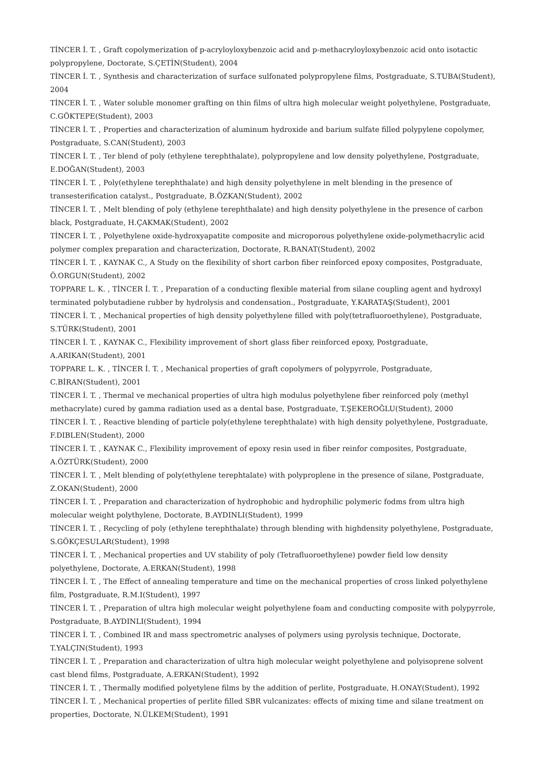TİNCER İ. T. , Graft copolymerization of p-acryloyloxybenzoic acid and p-methacryloyloxybenzoic acid onto isotactic polypropylene, Doctorate, S.ÇETİN(Student), 2004
TİNCER İ. T. , Synthesis and characterization of surface sulfonated polypropylene films, Postgraduate, S.TUBA(Student), 2004
TİNCER İ. T. , Water soluble monomer grafting on thin films of ultra high molecular weight polyethylene, Postgraduate, C.GÖKTEPE(Student), 2003
TİNCER İ. T. , Properties and characterization of aluminum hydroxide and barium sulfate filled polypylene copolymer, Postgraduate, S.CAN(Student), 2003
TİNCER İ. T. , Ter blend of poly (ethylene terephthalate), polypropylene and low density polyethylene, Postgraduate, E.DOĞAN(Student), 2003
TİNCER İ. T. , Poly(ethylene terephthalate) and high density polyethylene in melt blending in the presence of transesterification catalyst., Postgraduate, B.ÖZKAN(Student), 2002
TİNCER İ. T. , Melt blending of poly (ethylene terephthalate) and high density polyethylene in the presence of carbon black, Postgraduate, H.ÇAKMAK(Student), 2002
TİNCER İ. T. , Polyethylene oxide-hydroxyapatite composite and microporous polyethylene oxide-polymethacrylic acid polymer complex preparation and characterization, Doctorate, R.BANAT(Student), 2002
TİNCER İ. T. , KAYNAK C., A Study on the flexibility of short carbon fiber reinforced epoxy composites, Postgraduate, Ö.ORGUN(Student), 2002
TOPPARE L. K. , TİNCER İ. T. , Preparation of a conducting flexible material from silane coupling agent and hydroxyl terminated polybutadiene rubber by hydrolysis and condensation., Postgraduate, Y.KARATAŞ(Student), 2001
TİNCER İ. T. , Mechanical properties of high density polyethylene filled with poly(tetrafluoroethylene), Postgraduate, S.TÜRK(Student), 2001
TİNCER İ. T. , KAYNAK C., Flexibility improvement of short glass fiber reinforced epoxy, Postgraduate, A.ARIKAN(Student), 2001
TOPPARE L. K. , TİNCER İ. T. , Mechanical properties of graft copolymers of polypyrrole, Postgraduate, C.BİRAN(Student), 2001
TİNCER İ. T. , Thermal ve mechanical properties of ultra high modulus polyethylene fiber reinforced poly (methyl methacrylate) cured by gamma radiation used as a dental base, Postgraduate, T.ŞEKEROĞLU(Student), 2000
TİNCER İ. T. , Reactive blending of particle poly(ethylene terephthalate) with high density polyethylene, Postgraduate, F.DIBLEN(Student), 2000
TİNCER İ. T. , KAYNAK C., Flexibility improvement of epoxy resin used in fiber reinfor composites, Postgraduate, A.ÖZTÜRK(Student), 2000
TİNCER İ. T. , Melt blending of poly(ethylene terephtalate) with polyproplene in the presence of silane, Postgraduate, Z.OKAN(Student), 2000
TİNCER İ. T. , Preparation and characterization of hydrophobic and hydrophilic polymeric fodms from ultra high molecular weight polythylene, Doctorate, B.AYDINLI(Student), 1999
TİNCER İ. T. , Recycling of poly (ethylene terephthalate) through blending with highdensity polyethylene, Postgraduate, S.GÖKÇESULAR(Student), 1998
TİNCER İ. T. , Mechanical properties and UV stability of poly (Tetrafluoroethylene) powder field low density polyethylene, Doctorate, A.ERKAN(Student), 1998
TİNCER İ. T. , The Effect of annealing temperature and time on the mechanical properties of cross linked polyethylene film, Postgraduate, R.M.I(Student), 1997
TİNCER İ. T. , Preparation of ultra high molecular weight polyethylene foam and conducting composite with polypyrrole, Postgraduate, B.AYDINLI(Student), 1994
TİNCER İ. T. , Combined IR and mass spectrometric analyses of polymers using pyrolysis technique, Doctorate, T.YALÇIN(Student), 1993
TİNCER İ. T. , Preparation and characterization of ultra high molecular weight polyethylene and polyisoprene solvent cast blend films, Postgraduate, A.ERKAN(Student), 1992
TİNCER İ. T. , Thermally modified polyetylene films by the addition of perlite, Postgraduate, H.ONAY(Student), 1992
TİNCER İ. T. , Mechanical properties of perlite filled SBR vulcanizates: effects of mixing time and silane treatment on properties, Doctorate, N.ÜLKEM(Student), 1991